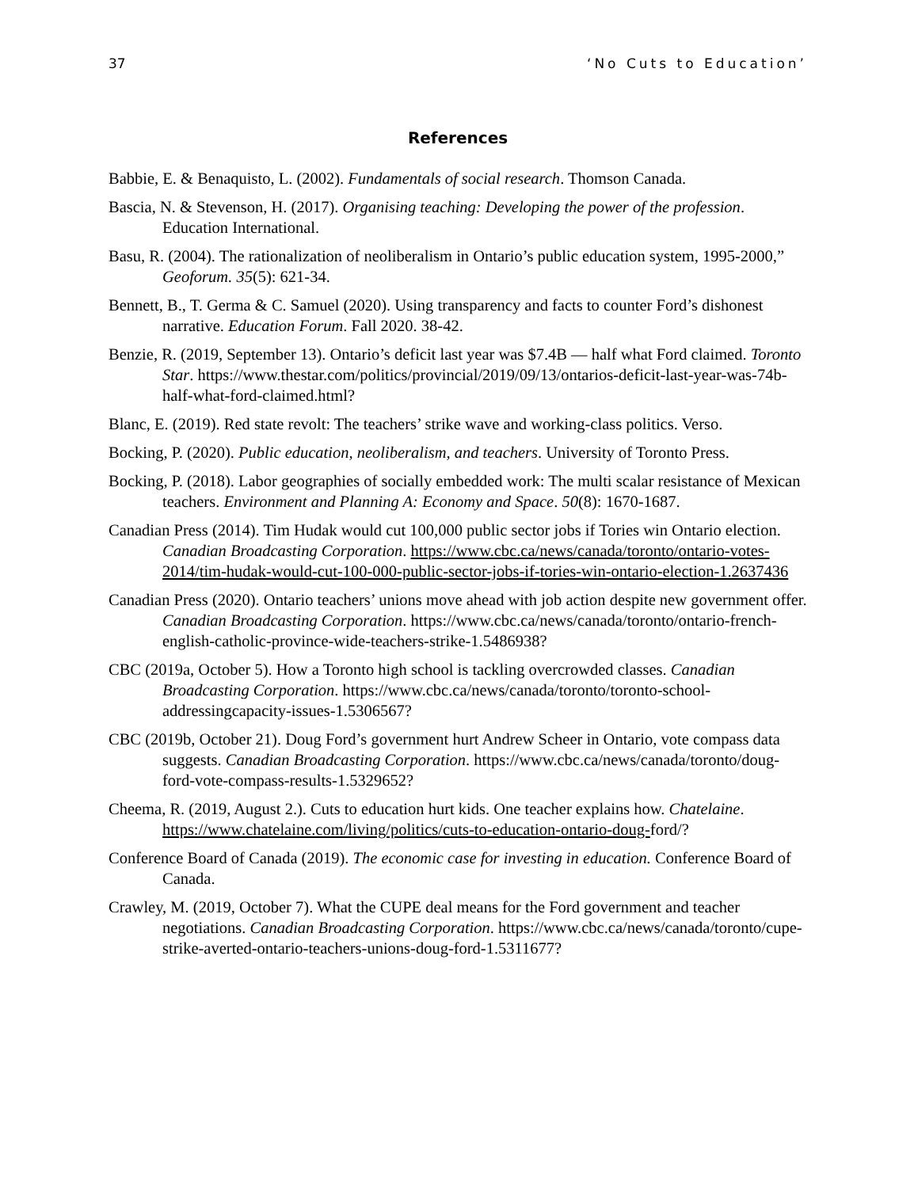37 ‘No Cuts to Education’
References
Babbie, E. & Benaquisto, L. (2002). Fundamentals of social research. Thomson Canada.
Bascia, N. & Stevenson, H. (2017). Organising teaching: Developing the power of the profession. Education International.
Basu, R. (2004). The rationalization of neoliberalism in Ontario’s public education system, 1995-2000,” Geoforum. 35(5): 621-34.
Bennett, B., T. Germa & C. Samuel (2020). Using transparency and facts to counter Ford’s dishonest narrative. Education Forum. Fall 2020. 38-42.
Benzie, R. (2019, September 13). Ontario’s deficit last year was $7.4B — half what Ford claimed. Toronto Star. https://www.thestar.com/politics/provincial/2019/09/13/ontarios-deficit-last-year-was-74b-half-what-ford-claimed.html?
Blanc, E. (2019). Red state revolt: The teachers’ strike wave and working-class politics. Verso.
Bocking, P. (2020). Public education, neoliberalism, and teachers. University of Toronto Press.
Bocking, P. (2018). Labor geographies of socially embedded work: The multi scalar resistance of Mexican teachers. Environment and Planning A: Economy and Space. 50(8): 1670-1687.
Canadian Press (2014). Tim Hudak would cut 100,000 public sector jobs if Tories win Ontario election. Canadian Broadcasting Corporation. https://www.cbc.ca/news/canada/toronto/ontario-votes-2014/tim-hudak-would-cut-100-000-public-sector-jobs-if-tories-win-ontario-election-1.2637436
Canadian Press (2020). Ontario teachers’ unions move ahead with job action despite new government offer. Canadian Broadcasting Corporation. https://www.cbc.ca/news/canada/toronto/ontario-french-english-catholic-province-wide-teachers-strike-1.5486938?
CBC (2019a, October 5). How a Toronto high school is tackling overcrowded classes. Canadian Broadcasting Corporation. https://www.cbc.ca/news/canada/toronto/toronto-school-addressingcapacity-issues-1.5306567?
CBC (2019b, October 21). Doug Ford’s government hurt Andrew Scheer in Ontario, vote compass data suggests. Canadian Broadcasting Corporation. https://www.cbc.ca/news/canada/toronto/doug-ford-vote-compass-results-1.5329652?
Cheema, R. (2019, August 2.). Cuts to education hurt kids. One teacher explains how. Chatelaine. https://www.chatelaine.com/living/politics/cuts-to-education-ontario-doug-ford/?
Conference Board of Canada (2019). The economic case for investing in education. Conference Board of Canada.
Crawley, M. (2019, October 7). What the CUPE deal means for the Ford government and teacher negotiations. Canadian Broadcasting Corporation. https://www.cbc.ca/news/canada/toronto/cupe-strike-averted-ontario-teachers-unions-doug-ford-1.5311677?